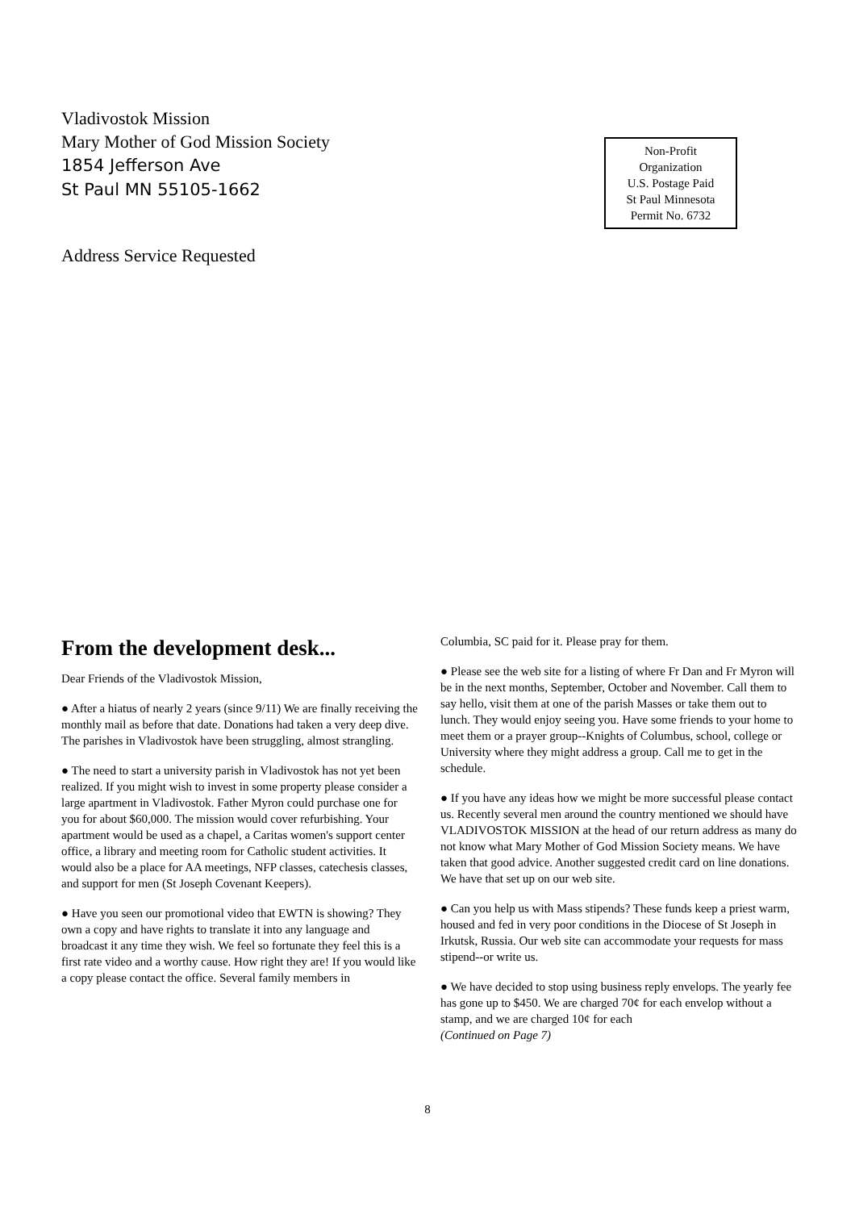Vladivostok Mission
Mary Mother of God Mission Society
1854 Jefferson Ave
St Paul MN 55105-1662
Address Service Requested
Non-Profit
Organization
U.S. Postage Paid
St Paul Minnesota
Permit No. 6732
From the development desk...
Dear Friends of the Vladivostok Mission,
● After a hiatus of nearly 2 years (since 9/11) We are finally receiving the monthly mail as before that date. Donations had taken a very deep dive. The parishes in Vladivostok have been struggling, almost strangling.
● The need to start a university parish in Vladivostok has not yet been realized. If you might wish to invest in some property please consider a large apartment in Vladivostok. Father Myron could purchase one for you for about $60,000. The mission would cover refurbishing. Your apartment would be used as a chapel, a Caritas women's support center office, a library and meeting room for Catholic student activities. It would also be a place for AA meetings, NFP classes, catechesis classes, and support for men (St Joseph Covenant Keepers).
● Have you seen our promotional video that EWTN is showing? They own a copy and have rights to translate it into any language and broadcast it any time they wish. We feel so fortunate they feel this is a first rate video and a worthy cause. How right they are! If you would like a copy please contact the office. Several family members in
Columbia, SC paid for it. Please pray for them.
● Please see the web site for a listing of where Fr Dan and Fr Myron will be in the next months, September, October and November. Call them to say hello, visit them at one of the parish Masses or take them out to lunch. They would enjoy seeing you. Have some friends to your home to meet them or a prayer group--Knights of Columbus, school, college or University where they might address a group. Call me to get in the schedule.
● If you have any ideas how we might be more successful please contact us. Recently several men around the country mentioned we should have VLADIVOSTOK MISSION at the head of our return address as many do not know what Mary Mother of God Mission Society means. We have taken that good advice. Another suggested credit card on line donations. We have that set up on our web site.
● Can you help us with Mass stipends? These funds keep a priest warm, housed and fed in very poor conditions in the Diocese of St Joseph in Irkutsk, Russia. Our web site can accommodate your requests for mass stipend--or write us.
● We have decided to stop using business reply envelops. The yearly fee has gone up to $450. We are charged 70¢ for each envelop without a stamp, and we are charged 10¢ for each
(Continued on Page 7)
8